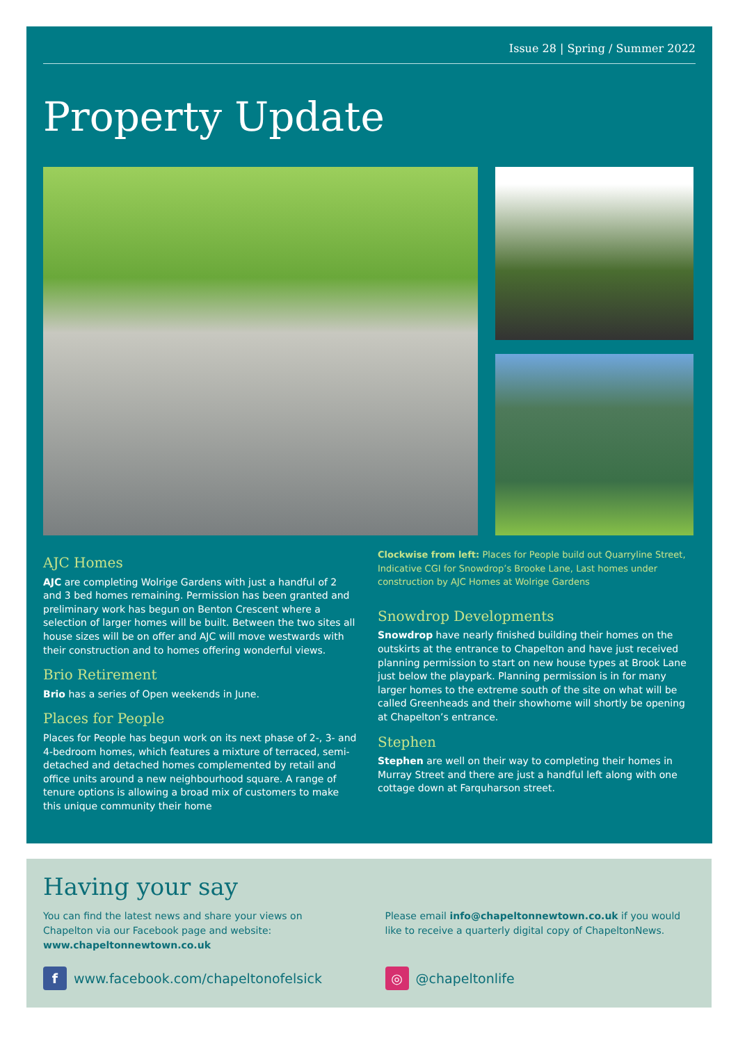Issue 28 | Spring / Summer 2022
Property Update
AJC Homes
AJC are completing Wolrige Gardens with just a handful of 2 and 3 bed homes remaining. Permission has been granted and preliminary work has begun on Benton Crescent where a selection of larger homes will be built. Between the two sites all house sizes will be on offer and AJC will move westwards with their construction and to homes offering wonderful views.
Brio Retirement
Brio has a series of Open weekends in June.
Places for People
Places for People has begun work on its next phase of 2-, 3- and 4-bedroom homes, which features a mixture of terraced, semi-detached and detached homes complemented by retail and office units around a new neighbourhood square. A range of tenure options is allowing a broad mix of customers to make this unique community their home
Clockwise from left: Places for People build out Quarryline Street, Indicative CGI for Snowdrop’s Brooke Lane, Last homes under construction by AJC Homes at Wolrige Gardens
Snowdrop Developments
Snowdrop have nearly finished building their homes on the outskirts at the entrance to Chapelton and have just received planning permission to start on new house types at Brook Lane just below the playpark. Planning permission is in for many larger homes to the extreme south of the site on what will be called Greenheads and their showhome will shortly be opening at Chapelton’s entrance.
Stephen
Stephen are well on their way to completing their homes in Murray Street and there are just a handful left along with one cottage down at Farquharson street.
Having your say
You can find the latest news and share your views on Chapelton via our Facebook page and website: www.chapeltonnewtown.co.uk
f
www.facebook.com/chapeltonofelsick
Please email info@chapeltonnewtown.co.uk if you would like to receive a quarterly digital copy of ChapeltonNews.
◎
@chapeltonlife